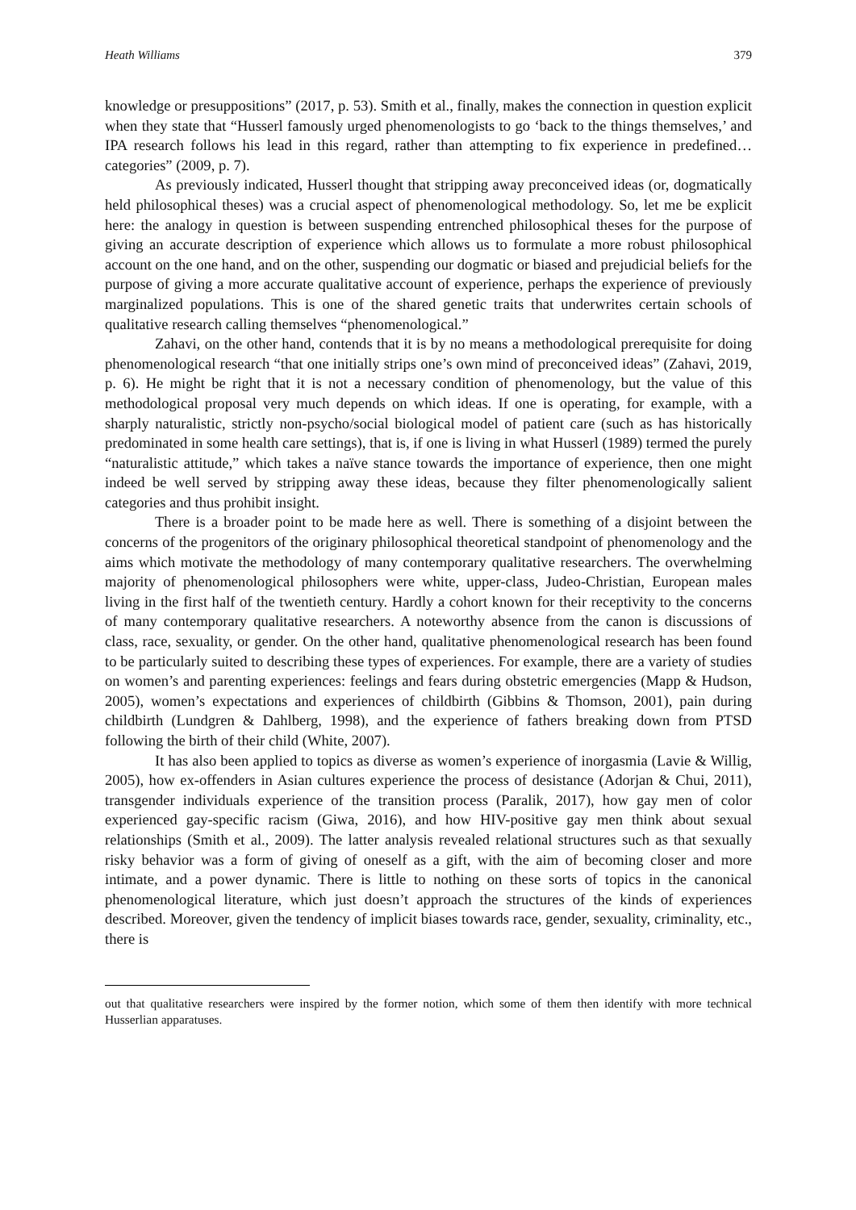Heath Williams 379
knowledge or presuppositions” (2017, p. 53). Smith et al., finally, makes the connection in question explicit when they state that “Husserl famously urged phenomenologists to go ‘back to the things themselves,’ and IPA research follows his lead in this regard, rather than attempting to fix experience in predefined… categories” (2009, p. 7).
As previously indicated, Husserl thought that stripping away preconceived ideas (or, dogmatically held philosophical theses) was a crucial aspect of phenomenological methodology. So, let me be explicit here: the analogy in question is between suspending entrenched philosophical theses for the purpose of giving an accurate description of experience which allows us to formulate a more robust philosophical account on the one hand, and on the other, suspending our dogmatic or biased and prejudicial beliefs for the purpose of giving a more accurate qualitative account of experience, perhaps the experience of previously marginalized populations. This is one of the shared genetic traits that underwrites certain schools of qualitative research calling themselves “phenomenological.”
Zahavi, on the other hand, contends that it is by no means a methodological prerequisite for doing phenomenological research “that one initially strips one’s own mind of preconceived ideas” (Zahavi, 2019, p. 6). He might be right that it is not a necessary condition of phenomenology, but the value of this methodological proposal very much depends on which ideas. If one is operating, for example, with a sharply naturalistic, strictly non-psycho/social biological model of patient care (such as has historically predominated in some health care settings), that is, if one is living in what Husserl (1989) termed the purely “naturalistic attitude,” which takes a naïve stance towards the importance of experience, then one might indeed be well served by stripping away these ideas, because they filter phenomenologically salient categories and thus prohibit insight.
There is a broader point to be made here as well. There is something of a disjoint between the concerns of the progenitors of the originary philosophical theoretical standpoint of phenomenology and the aims which motivate the methodology of many contemporary qualitative researchers. The overwhelming majority of phenomenological philosophers were white, upper-class, Judeo-Christian, European males living in the first half of the twentieth century. Hardly a cohort known for their receptivity to the concerns of many contemporary qualitative researchers. A noteworthy absence from the canon is discussions of class, race, sexuality, or gender. On the other hand, qualitative phenomenological research has been found to be particularly suited to describing these types of experiences. For example, there are a variety of studies on women’s and parenting experiences: feelings and fears during obstetric emergencies (Mapp & Hudson, 2005), women’s expectations and experiences of childbirth (Gibbins & Thomson, 2001), pain during childbirth (Lundgren & Dahlberg, 1998), and the experience of fathers breaking down from PTSD following the birth of their child (White, 2007).
It has also been applied to topics as diverse as women’s experience of inorgasmia (Lavie & Willig, 2005), how ex-offenders in Asian cultures experience the process of desistance (Adorjan & Chui, 2011), transgender individuals experience of the transition process (Paralik, 2017), how gay men of color experienced gay-specific racism (Giwa, 2016), and how HIV-positive gay men think about sexual relationships (Smith et al., 2009). The latter analysis revealed relational structures such as that sexually risky behavior was a form of giving of oneself as a gift, with the aim of becoming closer and more intimate, and a power dynamic. There is little to nothing on these sorts of topics in the canonical phenomenological literature, which just doesn’t approach the structures of the kinds of experiences described. Moreover, given the tendency of implicit biases towards race, gender, sexuality, criminality, etc., there is
out that qualitative researchers were inspired by the former notion, which some of them then identify with more technical Husserlian apparatuses.